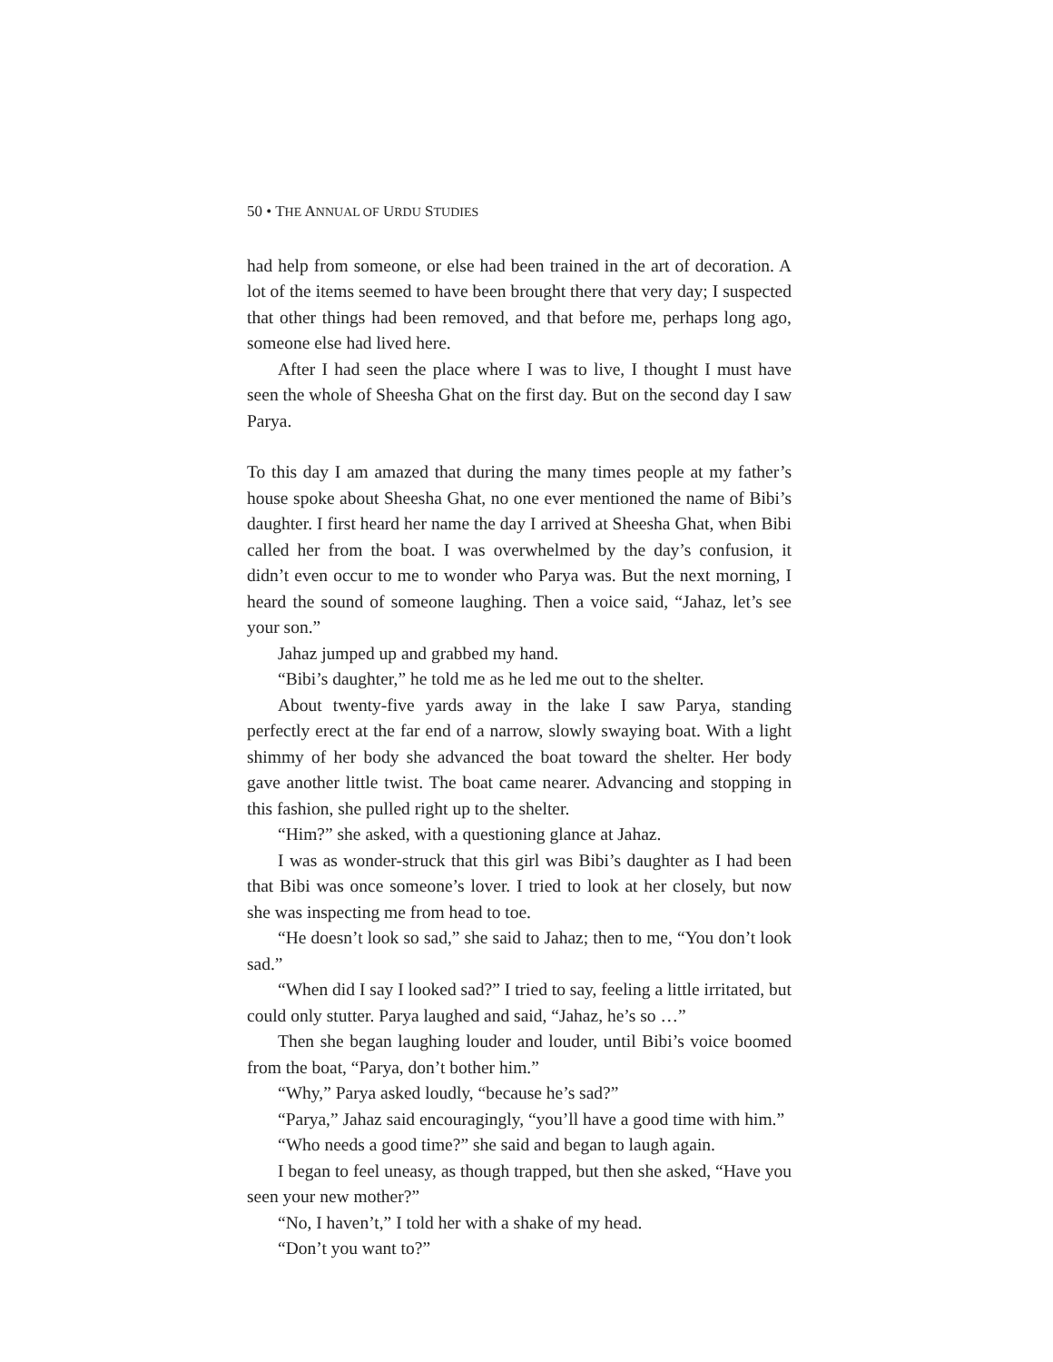50 • THE ANNUAL OF URDU STUDIES
had help from someone, or else had been trained in the art of decoration. A lot of the items seemed to have been brought there that very day; I suspected that other things had been removed, and that before me, perhaps long ago, someone else had lived here.
After I had seen the place where I was to live, I thought I must have seen the whole of Sheesha Ghat on the first day. But on the second day I saw Parya.
To this day I am amazed that during the many times people at my father’s house spoke about Sheesha Ghat, no one ever mentioned the name of Bibi’s daughter. I first heard her name the day I arrived at Sheesha Ghat, when Bibi called her from the boat. I was overwhelmed by the day’s confusion, it didn’t even occur to me to wonder who Parya was. But the next morning, I heard the sound of someone laughing. Then a voice said, “Jahaz, let’s see your son.”
Jahaz jumped up and grabbed my hand.
“Bibi’s daughter,” he told me as he led me out to the shelter.
About twenty-five yards away in the lake I saw Parya, standing perfectly erect at the far end of a narrow, slowly swaying boat. With a light shimmy of her body she advanced the boat toward the shelter. Her body gave another little twist. The boat came nearer. Advancing and stopping in this fashion, she pulled right up to the shelter.
“Him?” she asked, with a questioning glance at Jahaz.
I was as wonder-struck that this girl was Bibi’s daughter as I had been that Bibi was once someone’s lover. I tried to look at her closely, but now she was inspecting me from head to toe.
“He doesn’t look so sad,” she said to Jahaz; then to me, “You don’t look sad.”
“When did I say I looked sad?” I tried to say, feeling a little irritated, but could only stutter. Parya laughed and said, “Jahaz, he’s so …”
Then she began laughing louder and louder, until Bibi’s voice boomed from the boat, “Parya, don’t bother him.”
“Why,” Parya asked loudly, “because he’s sad?”
“Parya,” Jahaz said encouragingly, “you’ll have a good time with him.”
“Who needs a good time?” she said and began to laugh again.
I began to feel uneasy, as though trapped, but then she asked, “Have you seen your new mother?”
“No, I haven’t,” I told her with a shake of my head.
“Don’t you want to?”